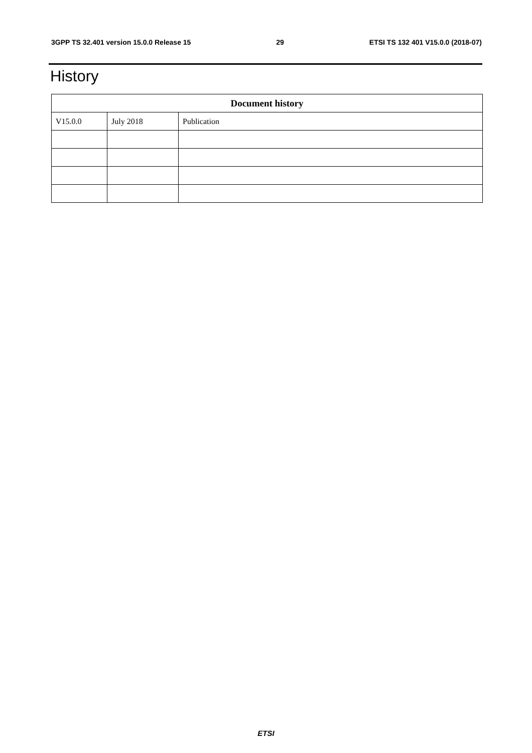3GPP TS 32.401 version 15.0.0 Release 15 29 ETSI TS 132 401 V15.0.0 (2018-07)
History
| Document history | | |
| --- | --- | --- |
| V15.0.0 | July 2018 | Publication |
ETSI